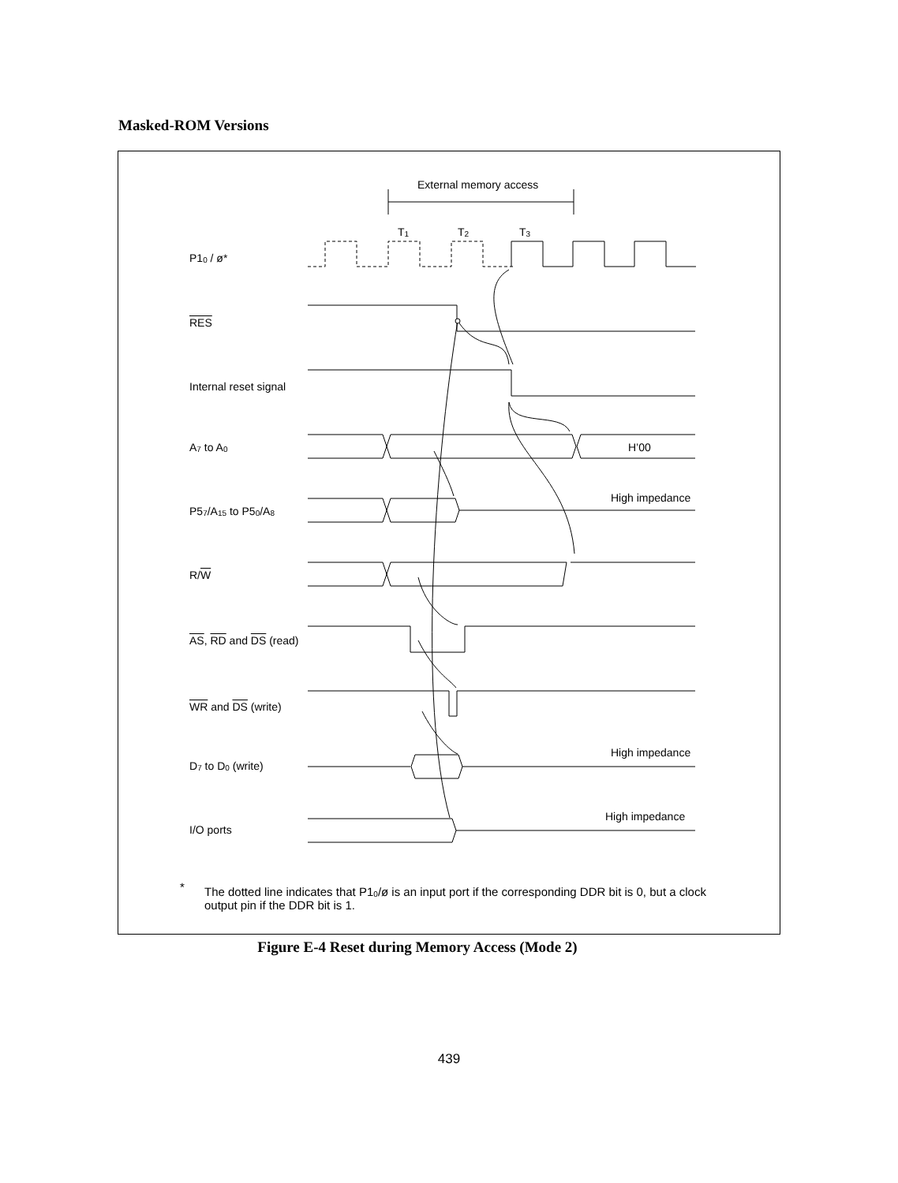Masked-ROM Versions
External memory access
T<sub>1</sub> T<sub>2</sub> T<sub>3</sub>
P1<sub>0</sub> / ø*
RES
Internal reset signal
A<sub>7</sub> to A<sub>0</sub> H’00
High impedance
P5<sub>7</sub>/A<sub>15</sub> to P5<sub>0</sub>/A<sub>8</sub>
R/W
AS, RD and DS (read)
WR and DS (write)
High impedance
D<sub>7</sub> to D<sub>0</sub> (write)
High impedance
I/O ports
*
The dotted line indicates that P1<sub>0</sub>/ø is an input port if the corresponding DDR bit is 0, but a clock output pin if the DDR bit is 1.
Figure E-4 Reset during Memory Access (Mode 2)
439